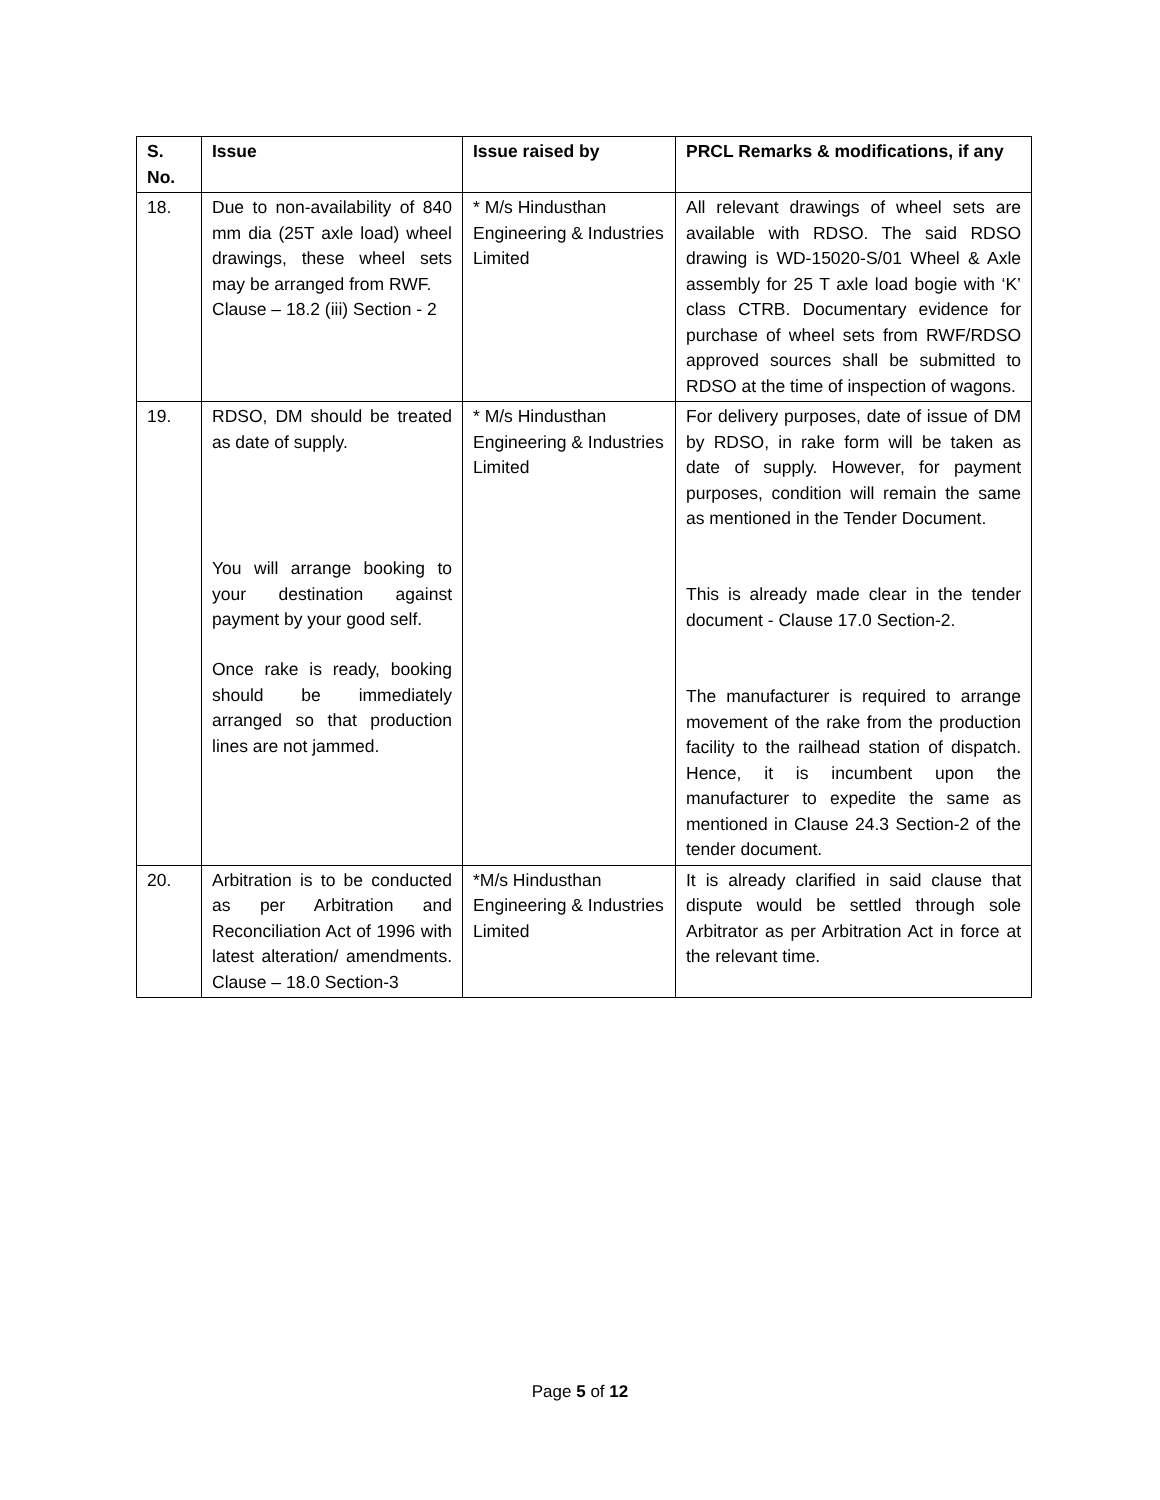| S. No. | Issue | Issue raised by | PRCL Remarks & modifications, if any |
| --- | --- | --- | --- |
| 18. | Due to non-availability of 840 mm dia (25T axle load) wheel drawings, these wheel sets may be arranged from RWF. Clause – 18.2 (iii) Section - 2 | * M/s Hindusthan Engineering & Industries Limited | All relevant drawings of wheel sets are available with RDSO. The said RDSO drawing is WD-15020-S/01 Wheel & Axle assembly for 25 T axle load bogie with ‘K’ class CTRB. Documentary evidence for purchase of wheel sets from RWF/RDSO approved sources shall be submitted to RDSO at the time of inspection of wagons. |
| 19. | RDSO, DM should be treated as date of supply. You will arrange booking to your destination against payment by your good self. Once rake is ready, booking should be immediately arranged so that production lines are not jammed. | * M/s Hindusthan Engineering & Industries Limited | For delivery purposes, date of issue of DM by RDSO, in rake form will be taken as date of supply. However, for payment purposes, condition will remain the same as mentioned in the Tender Document. This is already made clear in the tender document - Clause 17.0 Section-2. The manufacturer is required to arrange movement of the rake from the production facility to the railhead station of dispatch. Hence, it is incumbent upon the manufacturer to expedite the same as mentioned in Clause 24.3 Section-2 of the tender document. |
| 20. | Arbitration is to be conducted as per Arbitration and Reconciliation Act of 1996 with latest alteration/ amendments. Clause – 18.0 Section-3 | *M/s Hindusthan Engineering & Industries Limited | It is already clarified in said clause that dispute would be settled through sole Arbitrator as per Arbitration Act in force at the relevant time. |
Page 5 of 12